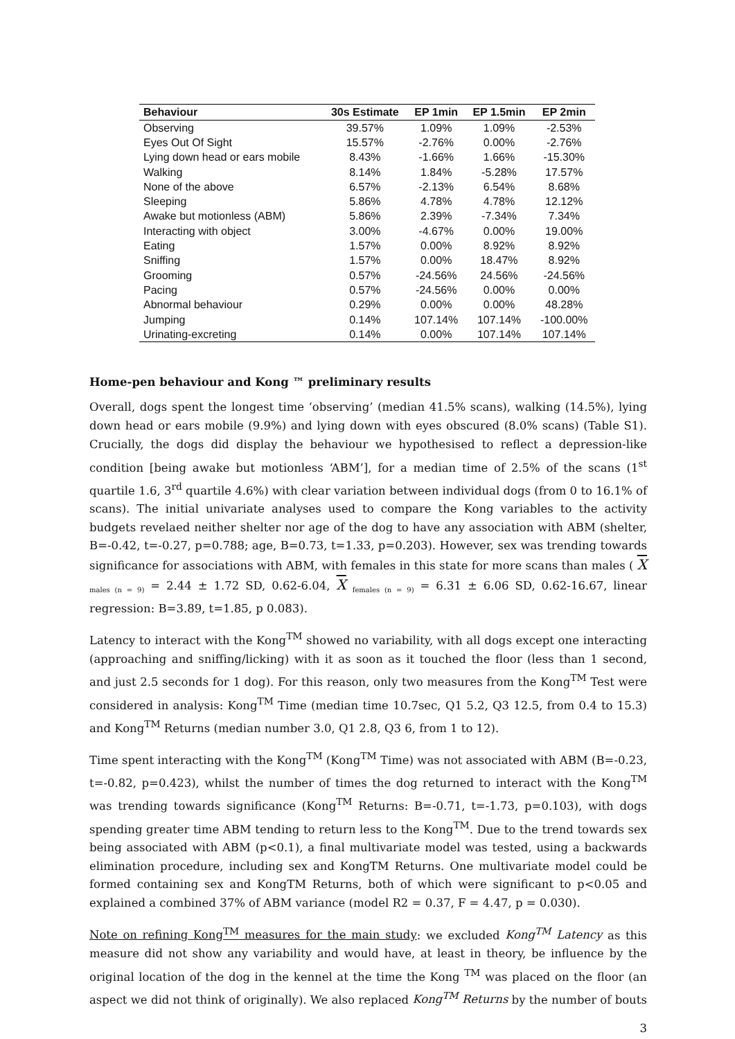| Behaviour | 30s Estimate | EP 1min | EP 1.5min | EP 2min |
| --- | --- | --- | --- | --- |
| Observing | 39.57% | 1.09% | 1.09% | -2.53% |
| Eyes Out Of Sight | 15.57% | -2.76% | 0.00% | -2.76% |
| Lying down head or ears mobile | 8.43% | -1.66% | 1.66% | -15.30% |
| Walking | 8.14% | 1.84% | -5.28% | 17.57% |
| None of the above | 6.57% | -2.13% | 6.54% | 8.68% |
| Sleeping | 5.86% | 4.78% | 4.78% | 12.12% |
| Awake but motionless (ABM) | 5.86% | 2.39% | -7.34% | 7.34% |
| Interacting with object | 3.00% | -4.67% | 0.00% | 19.00% |
| Eating | 1.57% | 0.00% | 8.92% | 8.92% |
| Sniffing | 1.57% | 0.00% | 18.47% | 8.92% |
| Grooming | 0.57% | -24.56% | 24.56% | -24.56% |
| Pacing | 0.57% | -24.56% | 0.00% | 0.00% |
| Abnormal behaviour | 0.29% | 0.00% | 0.00% | 48.28% |
| Jumping | 0.14% | 107.14% | 107.14% | -100.00% |
| Urinating-excreting | 0.14% | 0.00% | 107.14% | 107.14% |
Home-pen behaviour and Kong ™ preliminary results
Overall, dogs spent the longest time ‘observing’ (median 41.5% scans), walking (14.5%), lying down head or ears mobile (9.9%) and lying down with eyes obscured (8.0% scans) (Table S1). Crucially, the dogs did display the behaviour we hypothesised to reflect a depression-like condition [being awake but motionless ‘ABM’], for a median time of 2.5% of the scans (1<sup>st</sup> quartile 1.6, 3<sup>rd</sup> quartile 4.6%) with clear variation between individual dogs (from 0 to 16.1% of scans). The initial univariate analyses used to compare the Kong variables to the activity budgets revelaed neither shelter nor age of the dog to have any association with ABM (shelter, B=-0.42, t=-0.27, p=0.788; age, B=0.73, t=1.33, p=0.203). However, sex was trending towards significance for associations with ABM, with females in this state for more scans than males ( X <sub>males (n = 9)</sub> = 2.44 ± 1.72 SD, 0.62-6.04, X <sub>females (n = 9)</sub> = 6.31 ± 6.06 SD, 0.62-16.67, linear regression: B=3.89, t=1.85, p 0.083).
Latency to interact with the Kong<sup>TM</sup> showed no variability, with all dogs except one interacting (approaching and sniffing/licking) with it as soon as it touched the floor (less than 1 second, and just 2.5 seconds for 1 dog). For this reason, only two measures from the Kong<sup>TM</sup> Test were considered in analysis: Kong<sup>TM</sup> Time (median time 10.7sec, Q1 5.2, Q3 12.5, from 0.4 to 15.3) and Kong<sup>TM</sup> Returns (median number 3.0, Q1 2.8, Q3 6, from 1 to 12).
Time spent interacting with the Kong<sup>TM</sup> (Kong<sup>TM</sup> Time) was not associated with ABM (B=-0.23, t=-0.82, p=0.423), whilst the number of times the dog returned to interact with the Kong<sup>TM</sup> was trending towards significance (Kong<sup>TM</sup> Returns: B=-0.71, t=-1.73, p=0.103), with dogs spending greater time ABM tending to return less to the Kong<sup>TM</sup>. Due to the trend towards sex being associated with ABM (p<0.1), a final multivariate model was tested, using a backwards elimination procedure, including sex and KongTM Returns. One multivariate model could be formed containing sex and KongTM Returns, both of which were significant to p<0.05 and explained a combined 37% of ABM variance (model R2 = 0.37, F = 4.47, p = 0.030).
Note on refining Kong<sup>TM</sup> measures for the main study: we excluded Kong<sup>TM</sup> Latency as this measure did not show any variability and would have, at least in theory, be influence by the original location of the dog in the kennel at the time the Kong <sup>TM</sup> was placed on the floor (an aspect we did not think of originally). We also replaced Kong<sup>TM</sup> Returns by the number of bouts
3